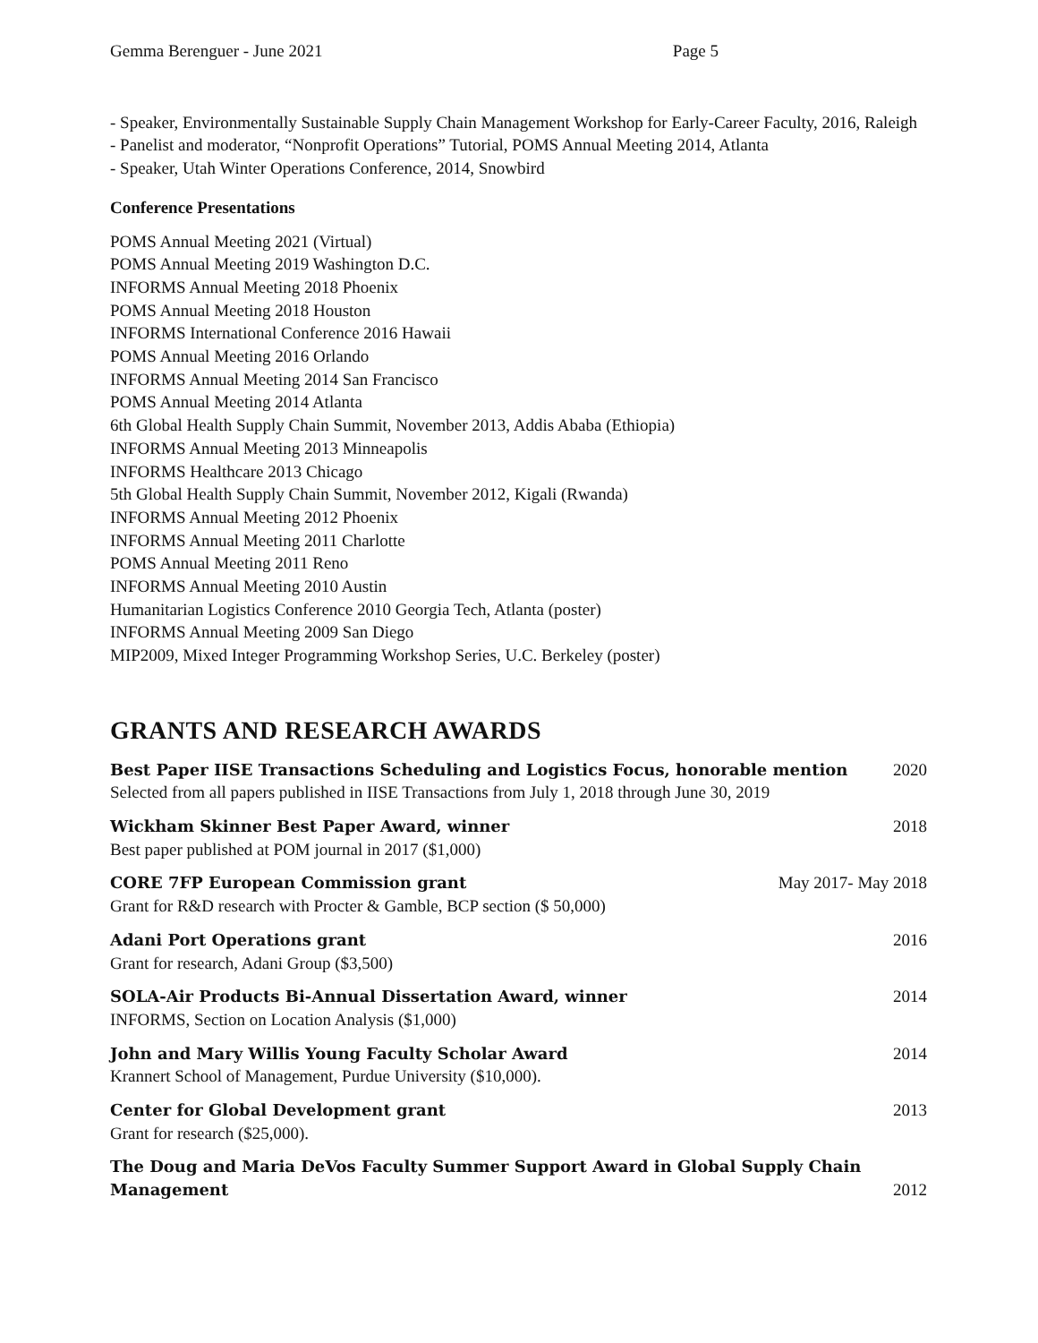Gemma Berenguer - June 2021 Page 5
- Speaker, Environmentally Sustainable Supply Chain Management Workshop for Early-Career Faculty, 2016, Raleigh
- Panelist and moderator, “Nonprofit Operations” Tutorial, POMS Annual Meeting 2014, Atlanta
- Speaker, Utah Winter Operations Conference, 2014, Snowbird
Conference Presentations
POMS Annual Meeting 2021 (Virtual)
POMS Annual Meeting 2019 Washington D.C.
INFORMS Annual Meeting 2018 Phoenix
POMS Annual Meeting 2018 Houston
INFORMS International Conference 2016 Hawaii
POMS Annual Meeting 2016 Orlando
INFORMS Annual Meeting 2014 San Francisco
POMS Annual Meeting 2014 Atlanta
6th Global Health Supply Chain Summit, November 2013, Addis Ababa (Ethiopia)
INFORMS Annual Meeting 2013 Minneapolis
INFORMS Healthcare 2013 Chicago
5th Global Health Supply Chain Summit, November 2012, Kigali (Rwanda)
INFORMS Annual Meeting 2012 Phoenix
INFORMS Annual Meeting 2011 Charlotte
POMS Annual Meeting 2011 Reno
INFORMS Annual Meeting 2010 Austin
Humanitarian Logistics Conference 2010 Georgia Tech, Atlanta (poster)
INFORMS Annual Meeting 2009 San Diego
MIP2009, Mixed Integer Programming Workshop Series, U.C. Berkeley (poster)
GRANTS AND RESEARCH AWARDS
Best Paper IISE Transactions Scheduling and Logistics Focus, honorable mention 2020
Selected from all papers published in IISE Transactions from July 1, 2018 through June 30, 2019
Wickham Skinner Best Paper Award, winner 2018
Best paper published at POM journal in 2017 ($1,000)
CORE 7FP European Commission grant May 2017- May 2018
Grant for R&D research with Procter & Gamble, BCP section ($ 50,000)
Adani Port Operations grant 2016
Grant for research, Adani Group ($3,500)
SOLA-Air Products Bi-Annual Dissertation Award, winner 2014
INFORMS, Section on Location Analysis ($1,000)
John and Mary Willis Young Faculty Scholar Award 2014
Krannert School of Management, Purdue University ($10,000).
Center for Global Development grant 2013
Grant for research ($25,000).
The Doug and Maria DeVos Faculty Summer Support Award in Global Supply Chain
Management 2012